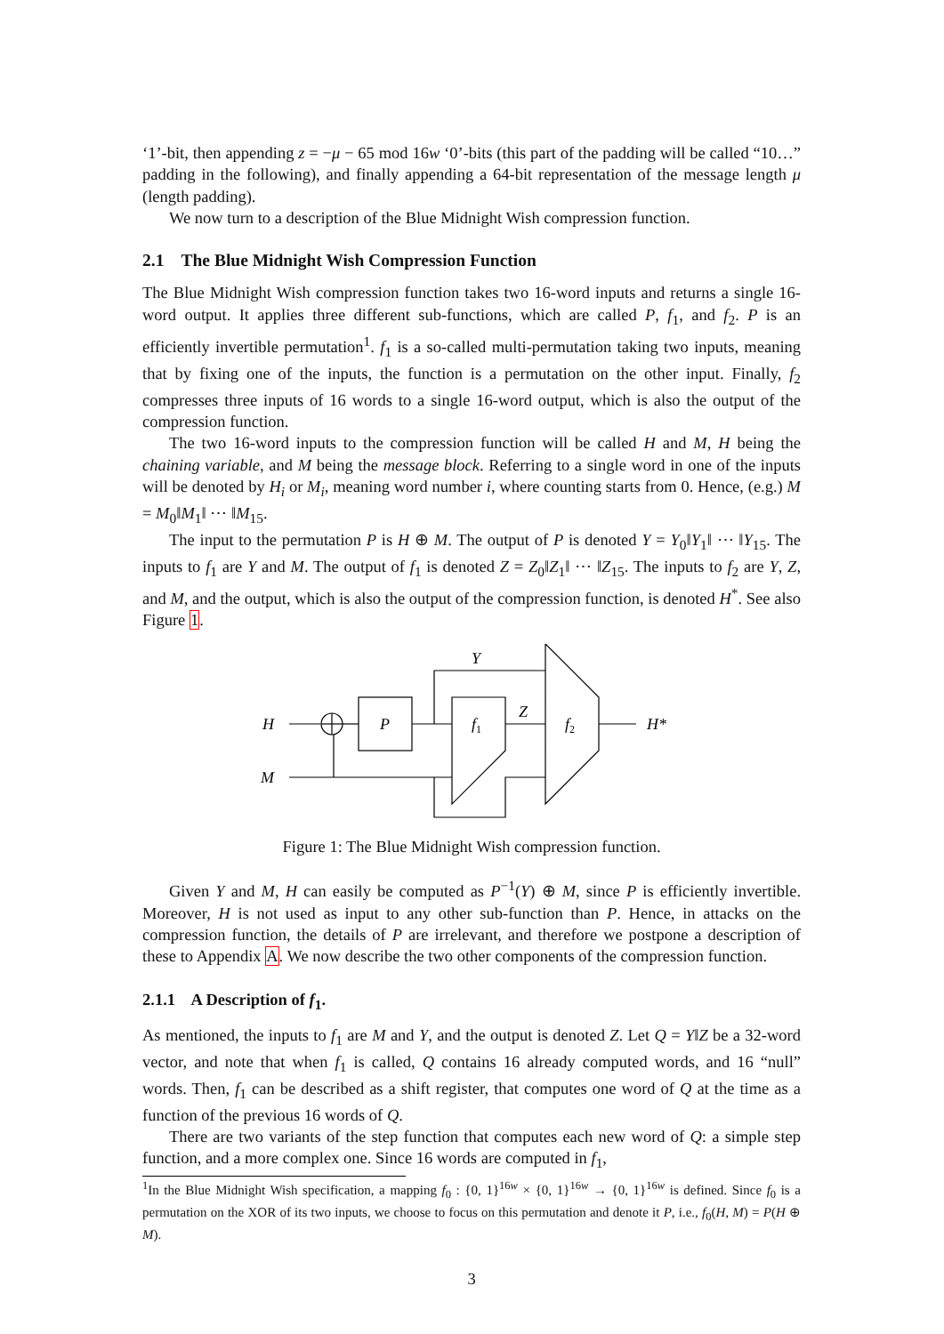‘1’-bit, then appending z = −μ − 65 mod 16w ‘0’-bits (this part of the padding will be called “10…” padding in the following), and finally appending a 64-bit representation of the message length μ (length padding).
We now turn to a description of the Blue Midnight Wish compression function.
2.1 The Blue Midnight Wish Compression Function
The Blue Midnight Wish compression function takes two 16-word inputs and returns a single 16-word output. It applies three different sub-functions, which are called P, f<sub>1</sub>, and f<sub>2</sub>. P is an efficiently invertible permutation<sup>1</sup>. f<sub>1</sub> is a so-called multi-permutation taking two inputs, meaning that by fixing one of the inputs, the function is a permutation on the other input. Finally, f<sub>2</sub> compresses three inputs of 16 words to a single 16-word output, which is also the output of the compression function.
The two 16-word inputs to the compression function will be called H and M, H being the chaining variable, and M being the message block. Referring to a single word in one of the inputs will be denoted by H<sub>i</sub> or M<sub>i</sub>, meaning word number i, where counting starts from 0. Hence, (e.g.) M = M<sub>0</sub>‖M<sub>1</sub>‖ ⋯ ‖M<sub>15</sub>.
The input to the permutation P is H ⊕ M. The output of P is denoted Y = Y<sub>0</sub>‖Y<sub>1</sub>‖ ⋯ ‖Y<sub>15</sub>. The inputs to f<sub>1</sub> are Y and M. The output of f<sub>1</sub> is denoted Z = Z<sub>0</sub>‖Z<sub>1</sub>‖ ⋯ ‖Z<sub>15</sub>. The inputs to f<sub>2</sub> are Y, Z, and M, and the output, which is also the output of the compression function, is denoted H<sup>*</sup>. See also Figure 1.
H
M
P
f1
f2
Y
Z
H*
Figure 1: The Blue Midnight Wish compression function.
Given Y and M, H can easily be computed as P<sup>−1</sup>(Y) ⊕ M, since P is efficiently invertible. Moreover, H is not used as input to any other sub-function than P. Hence, in attacks on the compression function, the details of P are irrelevant, and therefore we postpone a description of these to Appendix A. We now describe the two other components of the compression function.
2.1.1 A Description of f<sub>1</sub>.
As mentioned, the inputs to f<sub>1</sub> are M and Y, and the output is denoted Z. Let Q = Y‖Z be a 32-word vector, and note that when f<sub>1</sub> is called, Q contains 16 already computed words, and 16 “null” words. Then, f<sub>1</sub> can be described as a shift register, that computes one word of Q at the time as a function of the previous 16 words of Q.
There are two variants of the step function that computes each new word of Q: a simple step function, and a more complex one. Since 16 words are computed in f<sub>1</sub>,
<sup>1</sup> In the Blue Midnight Wish specification, a mapping f<sub>0</sub> : {0, 1}<sup>16w</sup> × {0, 1}<sup>16w</sup> → {0, 1}<sup>16w</sup> is defined. Since f<sub>0</sub> is a permutation on the XOR of its two inputs, we choose to focus on this permutation and denote it P, i.e., f<sub>0</sub>(H, M) = P(H ⊕ M).
3